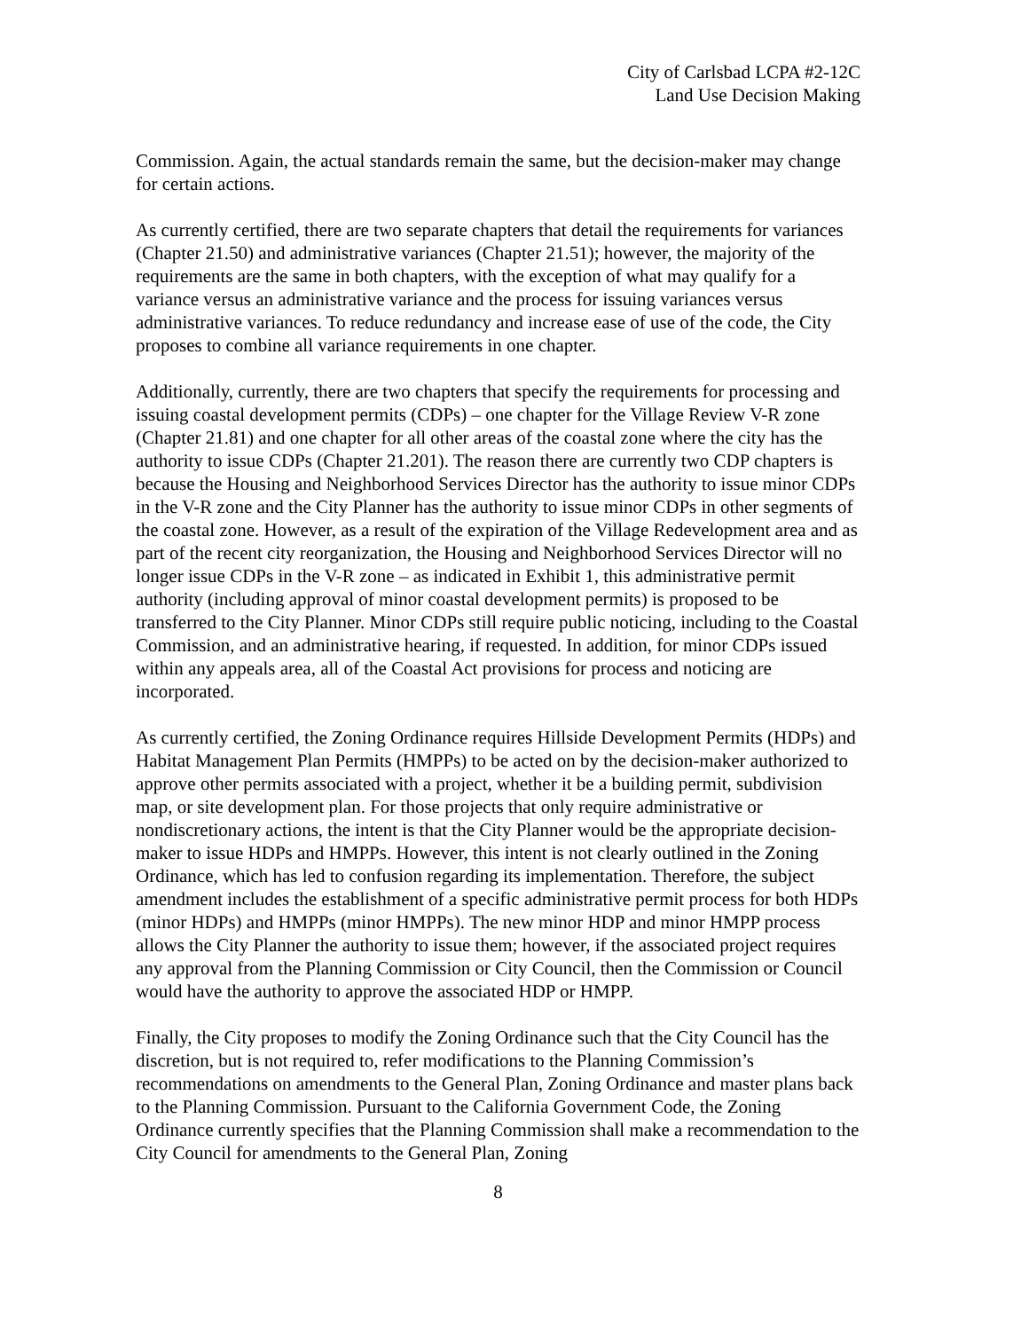City of Carlsbad LCPA #2-12C
Land Use Decision Making
Commission. Again, the actual standards remain the same, but the decision-maker may change for certain actions.
As currently certified, there are two separate chapters that detail the requirements for variances (Chapter 21.50) and administrative variances (Chapter 21.51); however, the majority of the requirements are the same in both chapters, with the exception of what may qualify for a variance versus an administrative variance and the process for issuing variances versus administrative variances. To reduce redundancy and increase ease of use of the code, the City proposes to combine all variance requirements in one chapter.
Additionally, currently, there are two chapters that specify the requirements for processing and issuing coastal development permits (CDPs) – one chapter for the Village Review V-R zone (Chapter 21.81) and one chapter for all other areas of the coastal zone where the city has the authority to issue CDPs (Chapter 21.201). The reason there are currently two CDP chapters is because the Housing and Neighborhood Services Director has the authority to issue minor CDPs in the V-R zone and the City Planner has the authority to issue minor CDPs in other segments of the coastal zone. However, as a result of the expiration of the Village Redevelopment area and as part of the recent city reorganization, the Housing and Neighborhood Services Director will no longer issue CDPs in the V-R zone – as indicated in Exhibit 1, this administrative permit authority (including approval of minor coastal development permits) is proposed to be transferred to the City Planner. Minor CDPs still require public noticing, including to the Coastal Commission, and an administrative hearing, if requested. In addition, for minor CDPs issued within any appeals area, all of the Coastal Act provisions for process and noticing are incorporated.
As currently certified, the Zoning Ordinance requires Hillside Development Permits (HDPs) and Habitat Management Plan Permits (HMPPs) to be acted on by the decision-maker authorized to approve other permits associated with a project, whether it be a building permit, subdivision map, or site development plan. For those projects that only require administrative or nondiscretionary actions, the intent is that the City Planner would be the appropriate decision-maker to issue HDPs and HMPPs. However, this intent is not clearly outlined in the Zoning Ordinance, which has led to confusion regarding its implementation. Therefore, the subject amendment includes the establishment of a specific administrative permit process for both HDPs (minor HDPs) and HMPPs (minor HMPPs). The new minor HDP and minor HMPP process allows the City Planner the authority to issue them; however, if the associated project requires any approval from the Planning Commission or City Council, then the Commission or Council would have the authority to approve the associated HDP or HMPP.
Finally, the City proposes to modify the Zoning Ordinance such that the City Council has the discretion, but is not required to, refer modifications to the Planning Commission’s recommendations on amendments to the General Plan, Zoning Ordinance and master plans back to the Planning Commission. Pursuant to the California Government Code, the Zoning Ordinance currently specifies that the Planning Commission shall make a recommendation to the City Council for amendments to the General Plan, Zoning
8